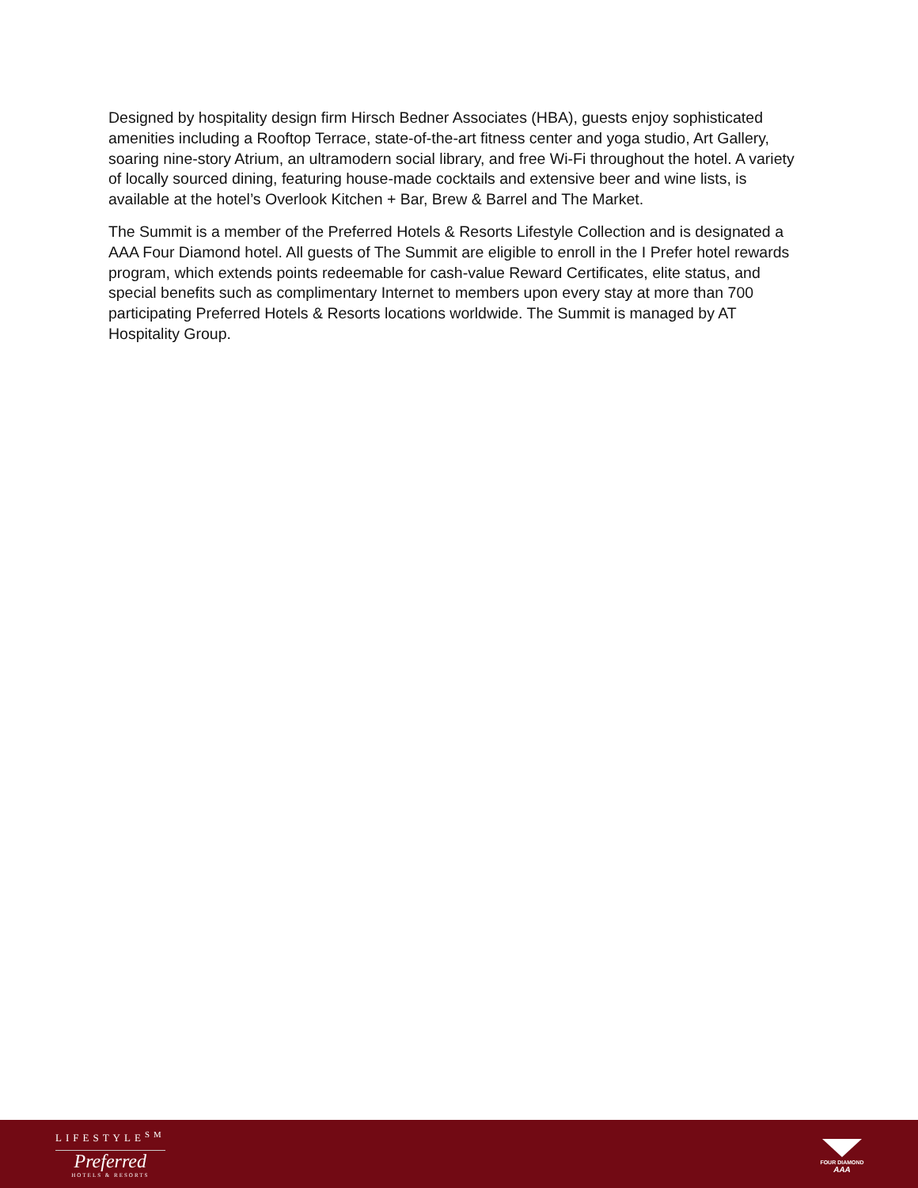Designed by hospitality design firm Hirsch Bedner Associates (HBA), guests enjoy sophisticated amenities including a Rooftop Terrace, state-of-the-art fitness center and yoga studio, Art Gallery, soaring nine-story Atrium, an ultramodern social library, and free Wi-Fi throughout the hotel. A variety of locally sourced dining, featuring house-made cocktails and extensive beer and wine lists, is available at the hotel’s Overlook Kitchen + Bar, Brew & Barrel and The Market.
The Summit is a member of the Preferred Hotels & Resorts Lifestyle Collection and is designated a AAA Four Diamond hotel. All guests of The Summit are eligible to enroll in the I Prefer hotel rewards program, which extends points redeemable for cash-value Reward Certificates, elite status, and special benefits such as complimentary Internet to members upon every stay at more than 700 participating Preferred Hotels & Resorts locations worldwide. The Summit is managed by AT Hospitality Group.
LIFESTYLE<sup>SM</sup>
Preferred
HOTELS & RESORTS
FOUR DIAMOND
AAA